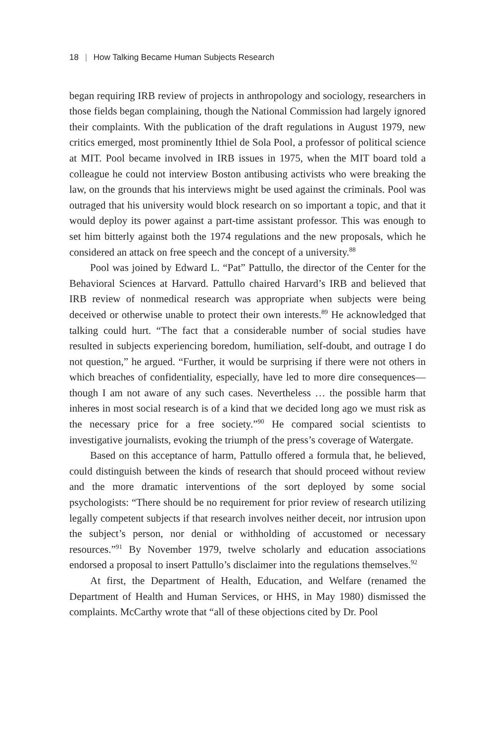18 | How Talking Became Human Subjects Research
began requiring IRB review of projects in anthropology and sociology, researchers in those fields began complaining, though the National Commission had largely ignored their complaints. With the publication of the draft regulations in August 1979, new critics emerged, most prominently Ithiel de Sola Pool, a professor of political science at MIT. Pool became involved in IRB issues in 1975, when the MIT board told a colleague he could not interview Boston antibusing activists who were breaking the law, on the grounds that his interviews might be used against the criminals. Pool was outraged that his university would block research on so important a topic, and that it would deploy its power against a part-time assistant professor. This was enough to set him bitterly against both the 1974 regulations and the new proposals, which he considered an attack on free speech and the concept of a university.<sup>88</sup>
Pool was joined by Edward L. “Pat” Pattullo, the director of the Center for the Behavioral Sciences at Harvard. Pattullo chaired Harvard’s IRB and believed that IRB review of nonmedical research was appropriate when subjects were being deceived or otherwise unable to protect their own interests.<sup>89</sup> He acknowledged that talking could hurt. “The fact that a considerable number of social studies have resulted in subjects experiencing boredom, humiliation, self-doubt, and outrage I do not question,” he argued. “Further, it would be surprising if there were not others in which breaches of confidentiality, especially, have led to more dire consequences—though I am not aware of any such cases. Nevertheless … the possible harm that inheres in most social research is of a kind that we decided long ago we must risk as the necessary price for a free society.”<sup>90</sup> He compared social scientists to investigative journalists, evoking the triumph of the press’s coverage of Watergate.
Based on this acceptance of harm, Pattullo offered a formula that, he believed, could distinguish between the kinds of research that should proceed without review and the more dramatic interventions of the sort deployed by some social psychologists: “There should be no requirement for prior review of research utilizing legally competent subjects if that research involves neither deceit, nor intrusion upon the subject’s person, nor denial or withholding of accustomed or necessary resources.”<sup>91</sup> By November 1979, twelve scholarly and education associations endorsed a proposal to insert Pattullo’s disclaimer into the regulations themselves.<sup>92</sup>
At first, the Department of Health, Education, and Welfare (renamed the Department of Health and Human Services, or HHS, in May 1980) dismissed the complaints. McCarthy wrote that “all of these objections cited by Dr. Pool